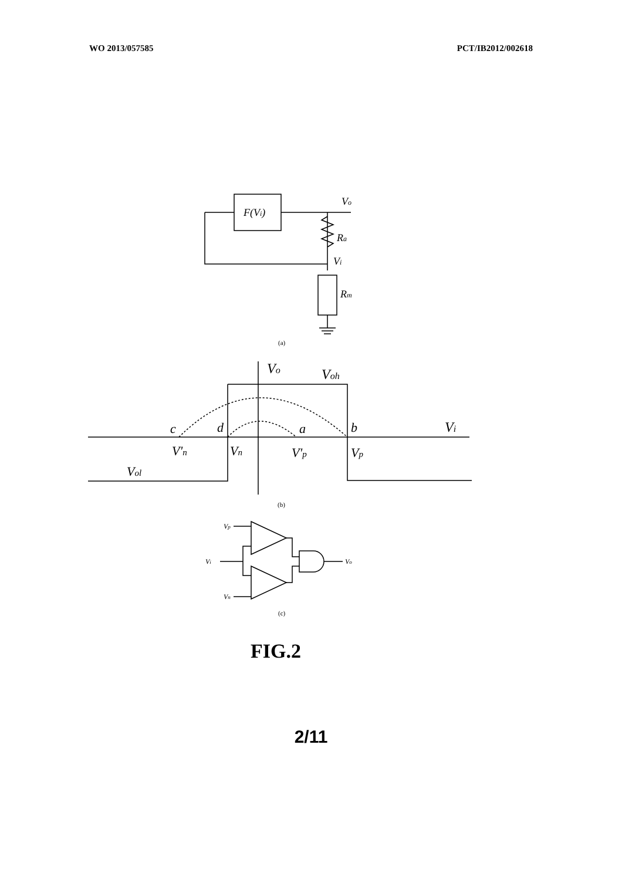WO 2013/057585 PCT/IB2012/002618
F(Vi)
Vo
Ra
Vi
Rm
(a)
Vo
Voh
Vi
c
d
a
b
V'n
Vn
V'p
Vp
Vol
(b)
Vp
Vi
Vo
Vn
(c)
FIG.2
2/11